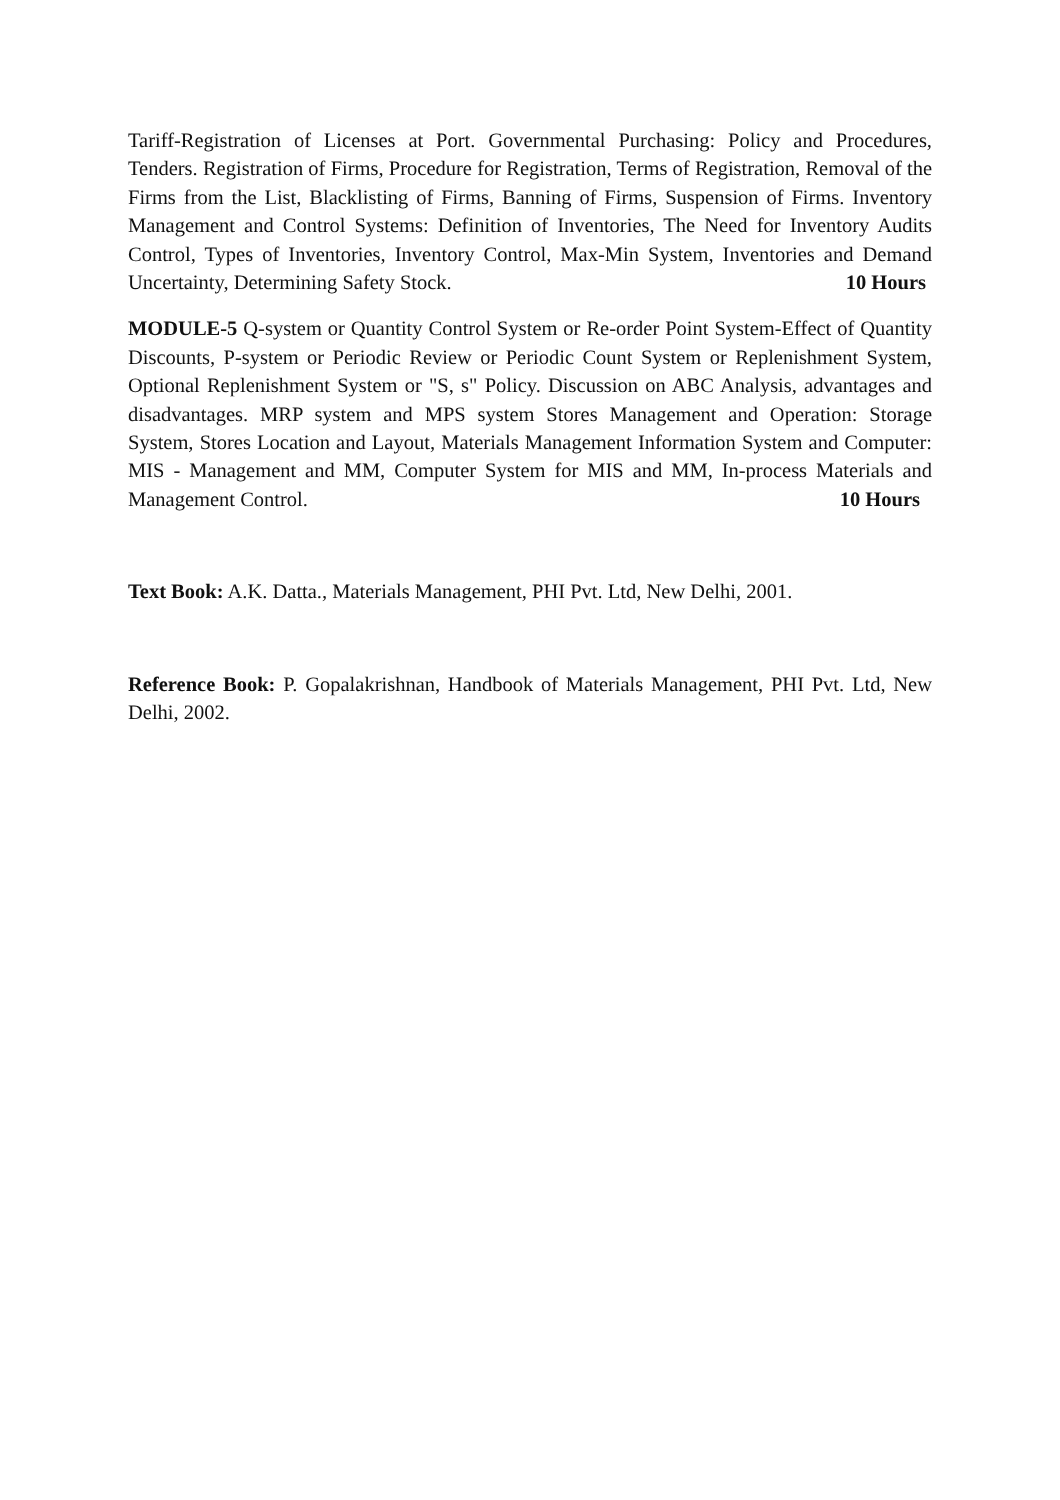Tariff-Registration of Licenses at Port. Governmental Purchasing: Policy and Procedures, Tenders. Registration of Firms, Procedure for Registration, Terms of Registration, Removal of the Firms from the List, Blacklisting of Firms, Banning of Firms, Suspension of Firms. Inventory Management and Control Systems: Definition of Inventories, The Need for Inventory Audits Control, Types of Inventories, Inventory Control, Max-Min System, Inventories and Demand Uncertainty, Determining Safety Stock. 10 Hours
MODULE-5 Q-system or Quantity Control System or Re-order Point System-Effect of Quantity Discounts, P-system or Periodic Review or Periodic Count System or Replenishment System, Optional Replenishment System or "S, s" Policy. Discussion on ABC Analysis, advantages and disadvantages. MRP system and MPS system Stores Management and Operation: Storage System, Stores Location and Layout, Materials Management Information System and Computer: MIS - Management and MM, Computer System for MIS and MM, In-process Materials and Management Control. 10 Hours
Text Book: A.K. Datta., Materials Management, PHI Pvt. Ltd, New Delhi, 2001.
Reference Book: P. Gopalakrishnan, Handbook of Materials Management, PHI Pvt. Ltd, New Delhi, 2002.